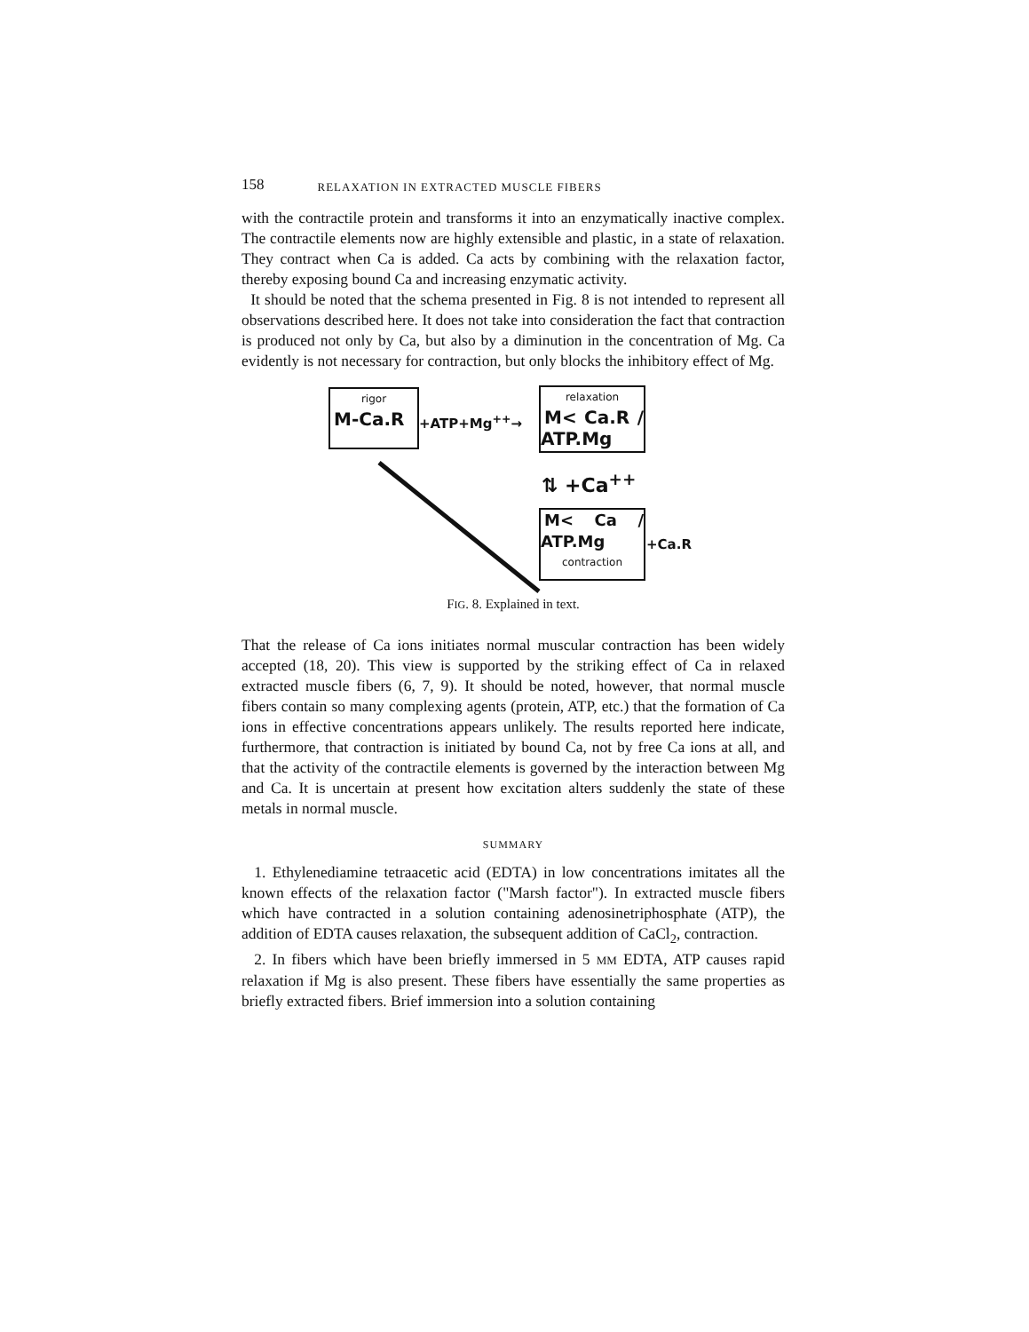158 RELAXATION IN EXTRACTED MUSCLE FIBERS
with the contractile protein and transforms it into an enzymatically inactive complex. The contractile elements now are highly extensible and plastic, in a state of relaxation. They contract when Ca is added. Ca acts by combining with the relaxation factor, thereby exposing bound Ca and increasing enzymatic activity.
It should be noted that the schema presented in Fig. 8 is not intended to represent all observations described here. It does not take into consideration the fact that contraction is produced not only by Ca, but also by a diminution in the concentration of Mg. Ca evidently is not necessary for contraction, but only blocks the inhibitory effect of Mg.
rigor
M-Ca.R
+ATP+Mg<sup>++</sup>→
relaxation
M< Ca.R / ATP.Mg
⇅ +Ca<sup>++</sup>
M< Ca / ATP.Mg
contraction
+Ca.R
FIG. 8. Explained in text.
That the release of Ca ions initiates normal muscular contraction has been widely accepted (18, 20). This view is supported by the striking effect of Ca in relaxed extracted muscle fibers (6, 7, 9). It should be noted, however, that normal muscle fibers contain so many complexing agents (protein, ATP, etc.) that the formation of Ca ions in effective concentrations appears unlikely. The results reported here indicate, furthermore, that contraction is initiated by bound Ca, not by free Ca ions at all, and that the activity of the contractile elements is governed by the interaction between Mg and Ca. It is uncertain at present how excitation alters suddenly the state of these metals in normal muscle.
SUMMARY
1. Ethylenediamine tetraacetic acid (EDTA) in low concentrations imitates all the known effects of the relaxation factor ("Marsh factor"). In extracted muscle fibers which have contracted in a solution containing adenosinetriphosphate (ATP), the addition of EDTA causes relaxation, the subsequent addition of CaCl<sub>2</sub>, contraction.
2. In fibers which have been briefly immersed in 5 MM EDTA, ATP causes rapid relaxation if Mg is also present. These fibers have essentially the same properties as briefly extracted fibers. Brief immersion into a solution containing